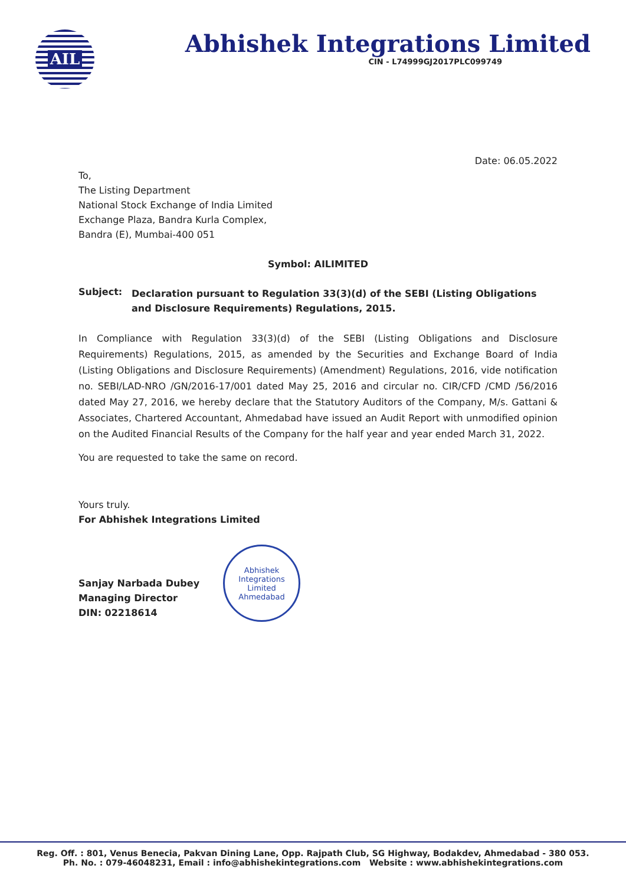AIL
Abhishek Integrations Limited
CIN - L74999GJ2017PLC099749
Date: 06.05.2022
To,
The Listing Department
National Stock Exchange of India Limited
Exchange Plaza, Bandra Kurla Complex,
Bandra (E), Mumbai-400 051
Symbol: AILIMITED
Subject:
Declaration pursuant to Regulation 33(3)(d) of the SEBI (Listing Obligations and Disclosure Requirements) Regulations, 2015.
In Compliance with Regulation 33(3)(d) of the SEBI (Listing Obligations and Disclosure Requirements) Regulations, 2015, as amended by the Securities and Exchange Board of India (Listing Obligations and Disclosure Requirements) (Amendment) Regulations, 2016, vide notification no. SEBI/LAD-NRO /GN/2016-17/001 dated May 25, 2016 and circular no. CIR/CFD /CMD /56/2016 dated May 27, 2016, we hereby declare that the Statutory Auditors of the Company, M/s. Gattani & Associates, Chartered Accountant, Ahmedabad have issued an Audit Report with unmodified opinion on the Audited Financial Results of the Company for the half year and year ended March 31, 2022.
You are requested to take the same on record.
Yours truly.
For Abhishek Integrations Limited
Sanjay Narbada Dubey
Managing Director
DIN: 02218614
Abhishek Integrations Limited
Ahmedabad
Reg. Off. : 801, Venus Benecia, Pakvan Dining Lane, Opp. Rajpath Club, SG Highway, Bodakdev, Ahmedabad - 380 053.
Ph. No. : 079-46048231, Email : info@abhishekintegrations.com Website : www.abhishekintegrations.com